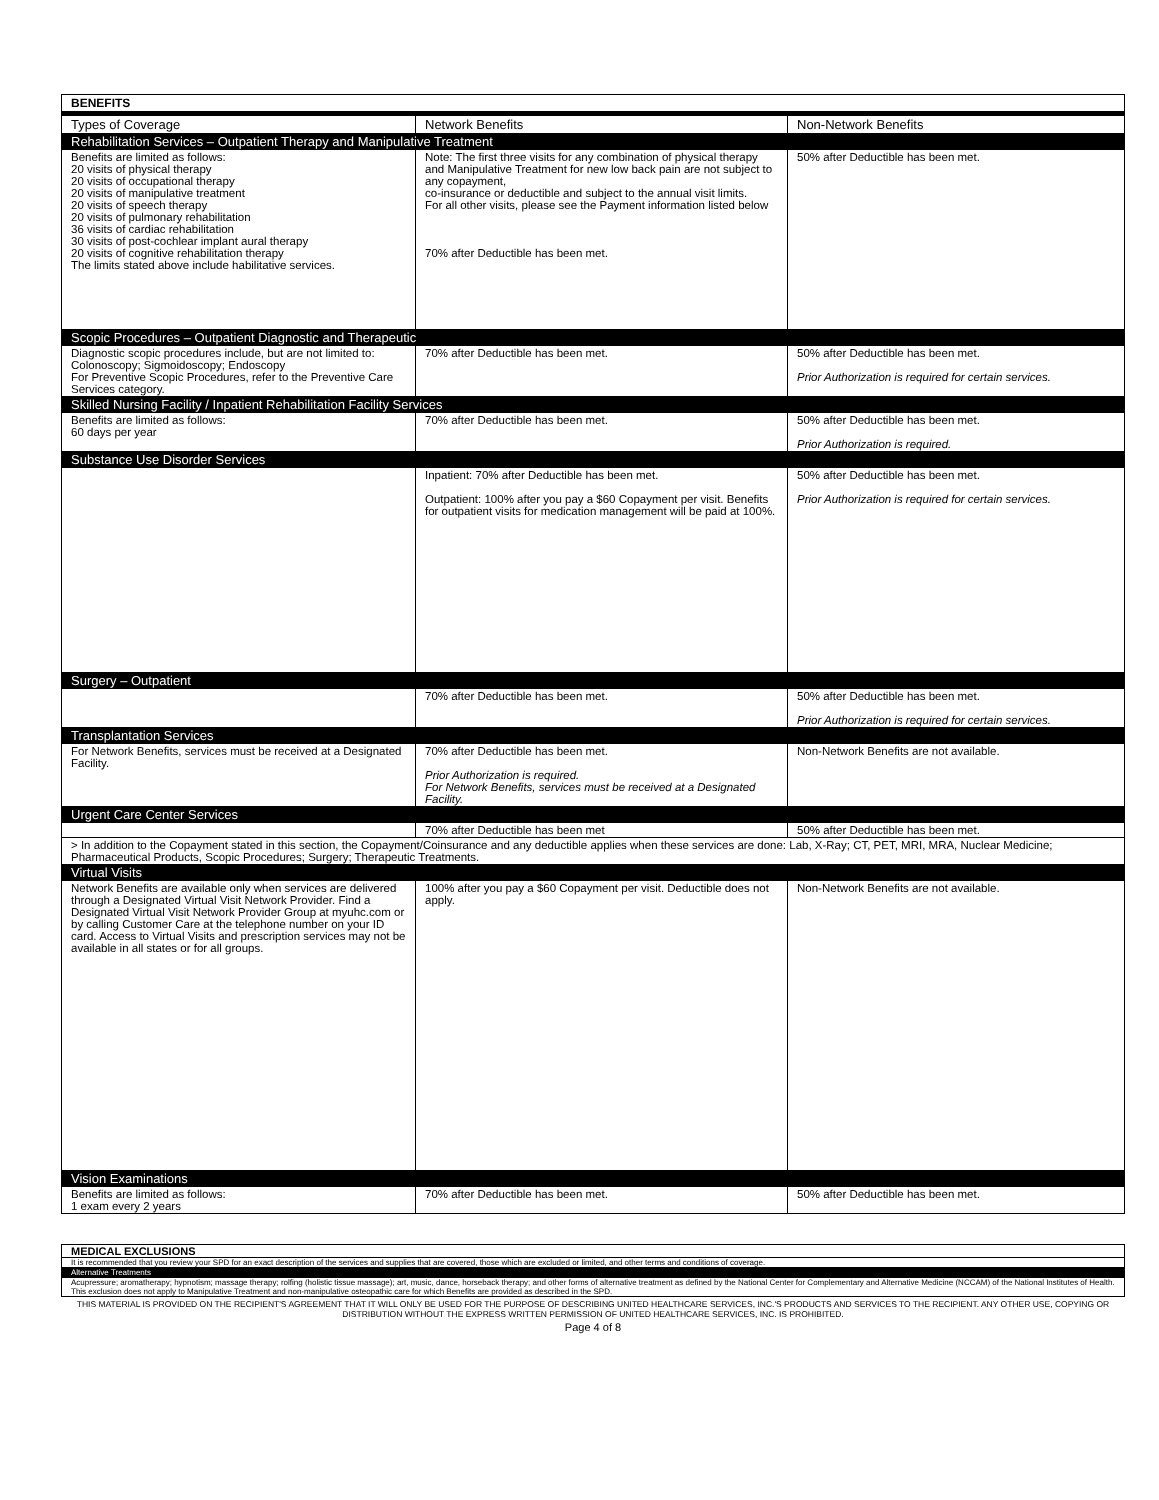| BENEFITS | | |
| Types of Coverage | Network Benefits | Non-Network Benefits |
| Rehabilitation Services – Outpatient Therapy and Manipulative Treatment | | |
| Benefits are limited as follows: 20 visits of physical therapy 20 visits of occupational therapy 20 visits of manipulative treatment 20 visits of speech therapy 20 visits of pulmonary rehabilitation 36 visits of cardiac rehabilitation 30 visits of post-cochlear implant aural therapy 20 visits of cognitive rehabilitation therapy The limits stated above include habilitative services. | Note: The first three visits for any combination of physical therapy and Manipulative Treatment for new low back pain are not subject to any copayment, co-insurance or deductible and subject to the annual visit limits. For all other visits, please see the Payment information listed below 70% after Deductible has been met. | 50% after Deductible has been met. |
| Scopic Procedures – Outpatient Diagnostic and Therapeutic | | |
| Diagnostic scopic procedures include, but are not limited to: Colonoscopy; Sigmoidoscopy; Endoscopy For Preventive Scopic Procedures, refer to the Preventive Care Services category. | 70% after Deductible has been met. | 50% after Deductible has been met. Prior Authorization is required for certain services. |
| Skilled Nursing Facility / Inpatient Rehabilitation Facility Services | | |
| Benefits are limited as follows: 60 days per year | 70% after Deductible has been met. | 50% after Deductible has been met. Prior Authorization is required. |
| Substance Use Disorder Services | | |
| | Inpatient: 70% after Deductible has been met. Outpatient: 100% after you pay a $60 Copayment per visit. Benefits for outpatient visits for medication management will be paid at 100%. | 50% after Deductible has been met. Prior Authorization is required for certain services. |
| Surgery – Outpatient | | |
| | 70% after Deductible has been met. | 50% after Deductible has been met. Prior Authorization is required for certain services. |
| Transplantation Services | | |
| For Network Benefits, services must be received at a Designated Facility. | 70% after Deductible has been met. Prior Authorization is required. For Network Benefits, services must be received at a Designated Facility. | Non-Network Benefits are not available. |
| Urgent Care Center Services | | |
| | 70% after Deductible has been met | 50% after Deductible has been met. |
| > In addition to the Copayment stated in this section, the Copayment/Coinsurance and any deductible applies when these services are done: Lab, X-Ray; CT, PET, MRI, MRA, Nuclear Medicine; Pharmaceutical Products, Scopic Procedures; Surgery; Therapeutic Treatments. | | |
| Virtual Visits | | |
| Network Benefits are available only when services are delivered through a Designated Virtual Visit Network Provider. Find a Designated Virtual Visit Network Provider Group at myuhc.com or by calling Customer Care at the telephone number on your ID card. Access to Virtual Visits and prescription services may not be available in all states or for all groups. | 100% after you pay a $60 Copayment per visit. Deductible does not apply. | Non-Network Benefits are not available. |
| Vision Examinations | | |
| Benefits are limited as follows: 1 exam every 2 years | 70% after Deductible has been met. | 50% after Deductible has been met. |
| MEDICAL EXCLUSIONS |
| It is recommended that you review your SPD for an exact description of the services and supplies that are covered, those which are excluded or limited, and other terms and conditions of coverage. |
| Alternative Treatments |
| Acupressure; aromatherapy; hypnotism; massage therapy; rolfing (holistic tissue massage); art, music, dance, horseback therapy; and other forms of alternative treatment as defined by the National Center for Complementary and Alternative Medicine (NCCAM) of the National Institutes of Health. This exclusion does not apply to Manipulative Treatment and non-manipulative osteopathic care for which Benefits are provided as described in the SPD. |
THIS MATERIAL IS PROVIDED ON THE RECIPIENT'S AGREEMENT THAT IT WILL ONLY BE USED FOR THE PURPOSE OF DESCRIBING UNITED HEALTHCARE SERVICES, INC.'S PRODUCTS AND SERVICES TO THE RECIPIENT. ANY OTHER USE, COPYING OR DISTRIBUTION WITHOUT THE EXPRESS WRITTEN PERMISSION OF UNITED HEALTHCARE SERVICES, INC. IS PROHIBITED.
Page 4 of 8